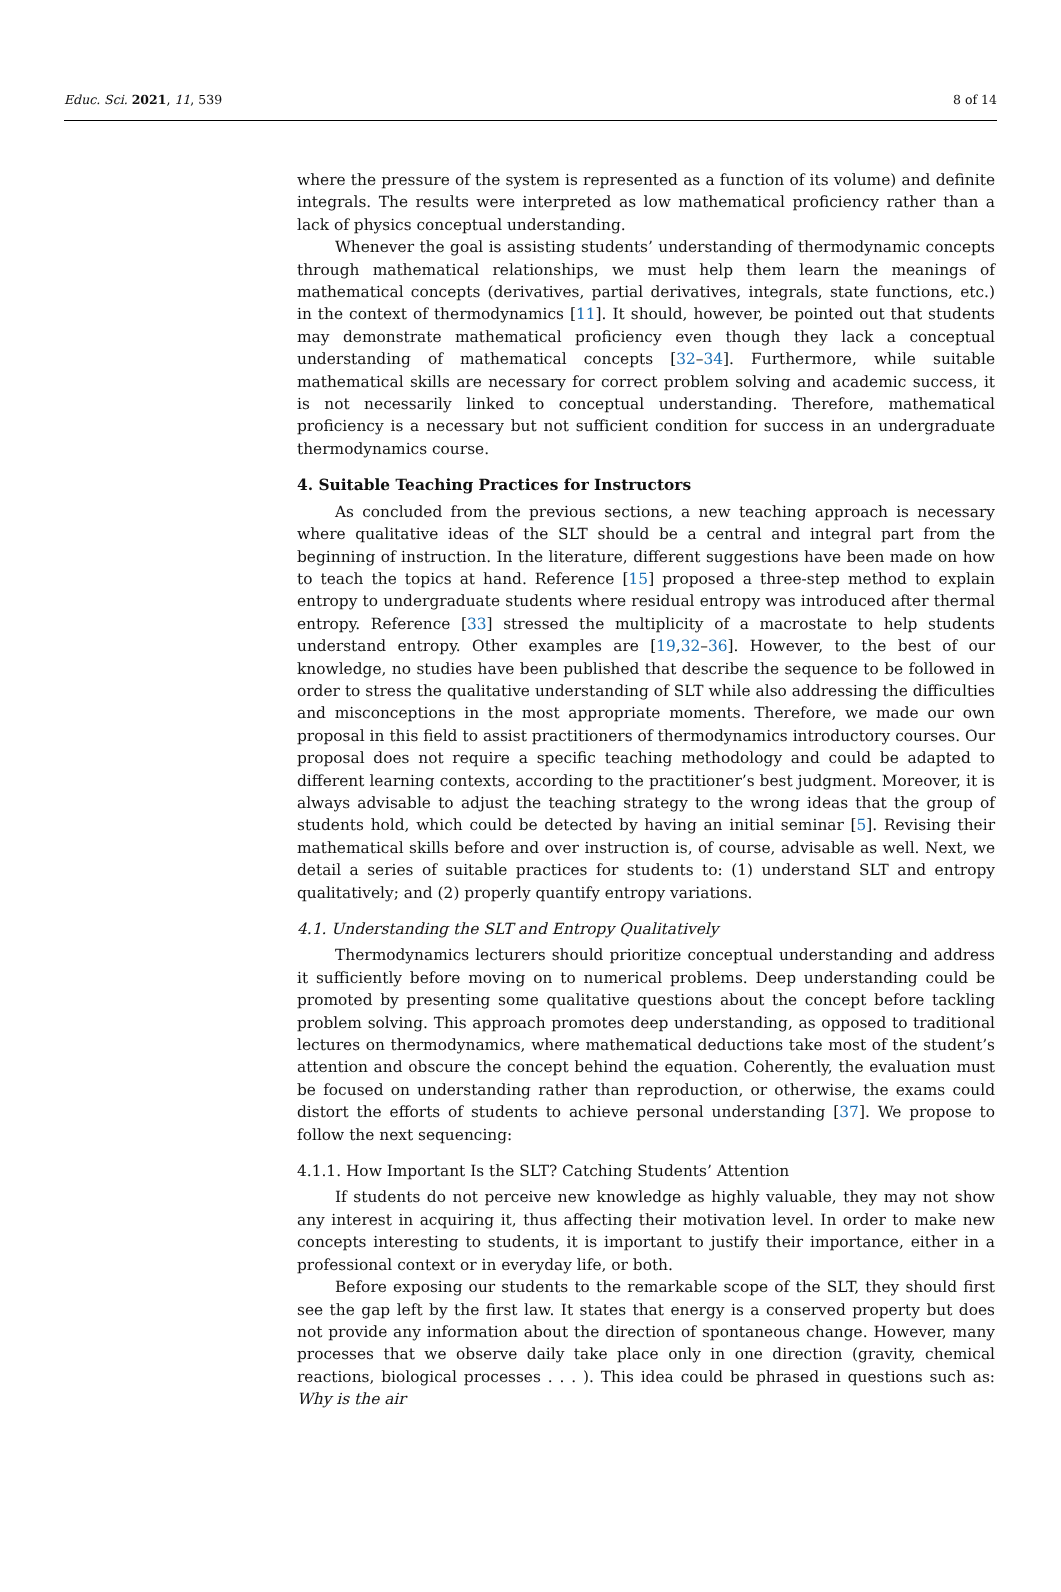Educ. Sci. 2021, 11, 539 8 of 14
where the pressure of the system is represented as a function of its volume) and definite integrals. The results were interpreted as low mathematical proficiency rather than a lack of physics conceptual understanding.
Whenever the goal is assisting students’ understanding of thermodynamic concepts through mathematical relationships, we must help them learn the meanings of mathematical concepts (derivatives, partial derivatives, integrals, state functions, etc.) in the context of thermodynamics [11]. It should, however, be pointed out that students may demonstrate mathematical proficiency even though they lack a conceptual understanding of mathematical concepts [32–34]. Furthermore, while suitable mathematical skills are necessary for correct problem solving and academic success, it is not necessarily linked to conceptual understanding. Therefore, mathematical proficiency is a necessary but not sufficient condition for success in an undergraduate thermodynamics course.
4. Suitable Teaching Practices for Instructors
As concluded from the previous sections, a new teaching approach is necessary where qualitative ideas of the SLT should be a central and integral part from the beginning of instruction. In the literature, different suggestions have been made on how to teach the topics at hand. Reference [15] proposed a three-step method to explain entropy to undergraduate students where residual entropy was introduced after thermal entropy. Reference [33] stressed the multiplicity of a macrostate to help students understand entropy. Other examples are [19,32–36]. However, to the best of our knowledge, no studies have been published that describe the sequence to be followed in order to stress the qualitative understanding of SLT while also addressing the difficulties and misconceptions in the most appropriate moments. Therefore, we made our own proposal in this field to assist practitioners of thermodynamics introductory courses. Our proposal does not require a specific teaching methodology and could be adapted to different learning contexts, according to the practitioner’s best judgment. Moreover, it is always advisable to adjust the teaching strategy to the wrong ideas that the group of students hold, which could be detected by having an initial seminar [5]. Revising their mathematical skills before and over instruction is, of course, advisable as well. Next, we detail a series of suitable practices for students to: (1) understand SLT and entropy qualitatively; and (2) properly quantify entropy variations.
4.1. Understanding the SLT and Entropy Qualitatively
Thermodynamics lecturers should prioritize conceptual understanding and address it sufficiently before moving on to numerical problems. Deep understanding could be promoted by presenting some qualitative questions about the concept before tackling problem solving. This approach promotes deep understanding, as opposed to traditional lectures on thermodynamics, where mathematical deductions take most of the student’s attention and obscure the concept behind the equation. Coherently, the evaluation must be focused on understanding rather than reproduction, or otherwise, the exams could distort the efforts of students to achieve personal understanding [37]. We propose to follow the next sequencing:
4.1.1. How Important Is the SLT? Catching Students’ Attention
If students do not perceive new knowledge as highly valuable, they may not show any interest in acquiring it, thus affecting their motivation level. In order to make new concepts interesting to students, it is important to justify their importance, either in a professional context or in everyday life, or both.
Before exposing our students to the remarkable scope of the SLT, they should first see the gap left by the first law. It states that energy is a conserved property but does not provide any information about the direction of spontaneous change. However, many processes that we observe daily take place only in one direction (gravity, chemical reactions, biological processes . . . ). This idea could be phrased in questions such as: Why is the air